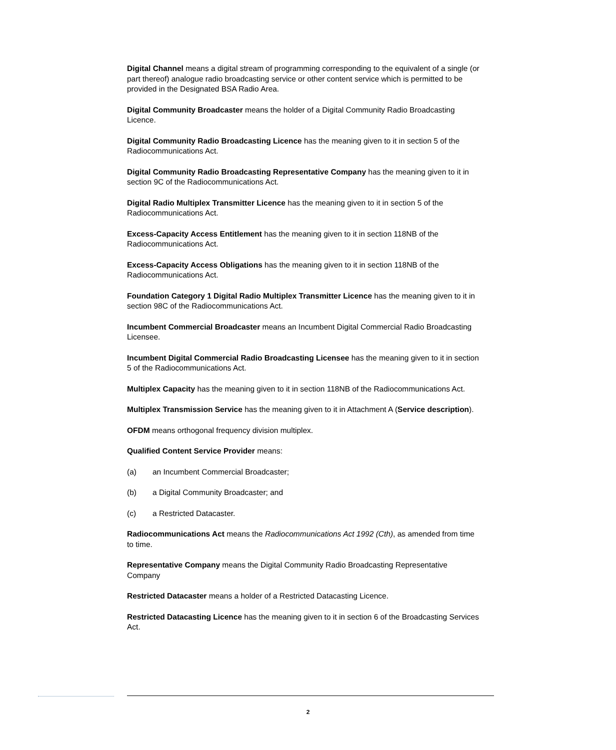Digital Channel means a digital stream of programming corresponding to the equivalent of a single (or part thereof) analogue radio broadcasting service or other content service which is permitted to be provided in the Designated BSA Radio Area.
Digital Community Broadcaster means the holder of a Digital Community Radio Broadcasting Licence.
Digital Community Radio Broadcasting Licence has the meaning given to it in section 5 of the Radiocommunications Act.
Digital Community Radio Broadcasting Representative Company has the meaning given to it in section 9C of the Radiocommunications Act.
Digital Radio Multiplex Transmitter Licence has the meaning given to it in section 5 of the Radiocommunications Act.
Excess-Capacity Access Entitlement has the meaning given to it in section 118NB of the Radiocommunications Act.
Excess-Capacity Access Obligations has the meaning given to it in section 118NB of the Radiocommunications Act.
Foundation Category 1 Digital Radio Multiplex Transmitter Licence has the meaning given to it in section 98C of the Radiocommunications Act.
Incumbent Commercial Broadcaster means an Incumbent Digital Commercial Radio Broadcasting Licensee.
Incumbent Digital Commercial Radio Broadcasting Licensee has the meaning given to it in section 5 of the Radiocommunications Act.
Multiplex Capacity has the meaning given to it in section 118NB of the Radiocommunications Act.
Multiplex Transmission Service has the meaning given to it in Attachment A (Service description).
OFDM means orthogonal frequency division multiplex.
Qualified Content Service Provider means:
(a) an Incumbent Commercial Broadcaster;
(b) a Digital Community Broadcaster; and
(c) a Restricted Datacaster.
Radiocommunications Act means the Radiocommunications Act 1992 (Cth), as amended from time to time.
Representative Company means the Digital Community Radio Broadcasting Representative Company
Restricted Datacaster means a holder of a Restricted Datacasting Licence.
Restricted Datacasting Licence has the meaning given to it in section 6 of the Broadcasting Services Act.
2